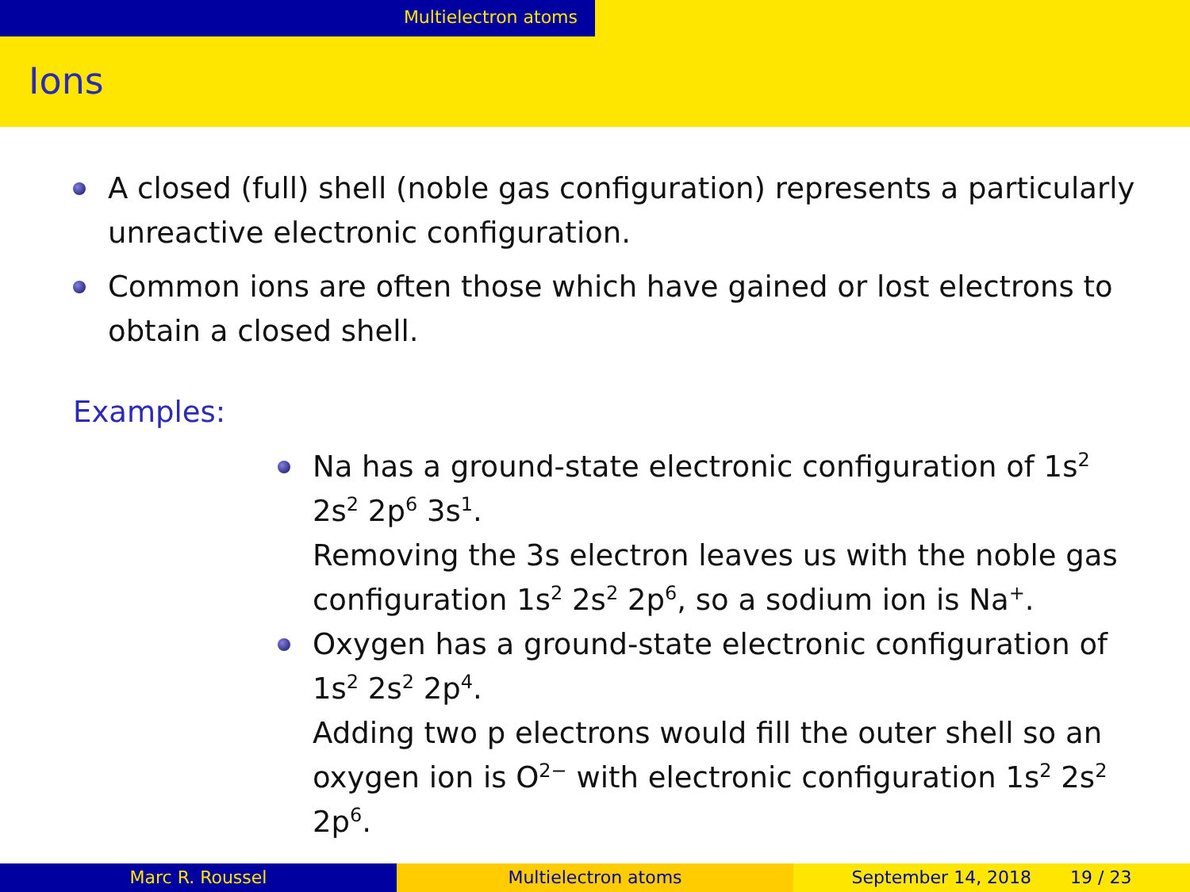Multielectron atoms
Ions
A closed (full) shell (noble gas configuration) represents a particularly unreactive electronic configuration.
Common ions are often those which have gained or lost electrons to obtain a closed shell.
Examples:
Na has a ground-state electronic configuration of 1s<sup>2</sup> 2s<sup>2</sup> 2p<sup>6</sup> 3s<sup>1</sup>.
Removing the 3s electron leaves us with the noble gas configuration 1s<sup>2</sup> 2s<sup>2</sup> 2p<sup>6</sup>, so a sodium ion is Na<sup>+</sup>.
Oxygen has a ground-state electronic configuration of 1s<sup>2</sup> 2s<sup>2</sup> 2p<sup>4</sup>.
Adding two p electrons would fill the outer shell so an oxygen ion is O<sup>2−</sup> with electronic configuration 1s<sup>2</sup> 2s<sup>2</sup> 2p<sup>6</sup>.
Marc R. Roussel Multielectron atoms September 14, 2018 19 / 23